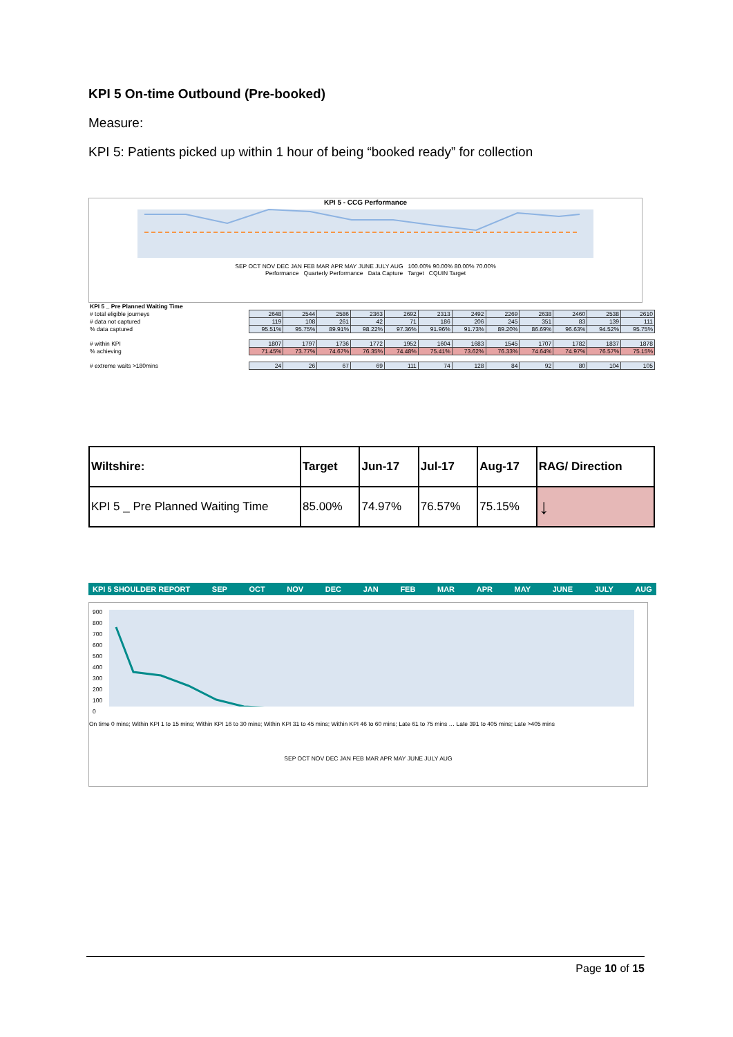KPI 5 On-time Outbound (Pre-booked)
Measure:
KPI 5: Patients picked up within 1 hour of being “booked ready” for collection
KPI 5 - CCG Performance
SEP OCT NOV DEC JAN FEB MAR APR MAY JUNE JULY AUG 100.00% 90.00% 80.00% 70.00%
Performance Quarterly Performance Data Capture Target CQUIN Target
| KPI 5 _ Pre Planned Waiting Time | | | | | | | | | | | | |
| # total eligible journeys | 2648 | 2544 | 2586 | 2363 | 2692 | 2313 | 2492 | 2269 | 2638 | 2460 | 2538 | 2610 |
| # data not captured | 119 | 108 | 261 | 42 | 71 | 186 | 206 | 245 | 351 | 83 | 139 | 111 |
| % data captured | 95.51% | 95.75% | 89.91% | 98.22% | 97.36% | 91.96% | 91.73% | 89.20% | 86.69% | 96.63% | 94.52% | 95.75% |
| # within KPI | 1807 | 1797 | 1736 | 1772 | 1952 | 1604 | 1683 | 1545 | 1707 | 1782 | 1837 | 1878 |
| % achieving | 71.45% | 73.77% | 74.67% | 76.35% | 74.48% | 75.41% | 73.62% | 76.33% | 74.64% | 74.97% | 76.57% | 75.15% |
| # extreme waits >180mins | 24 | 26 | 67 | 69 | 111 | 74 | 128 | 84 | 92 | 80 | 104 | 105 |
| Wiltshire: | Target | Jun-17 | Jul-17 | Aug-17 | RAG/ Direction |
| KPI 5 _ Pre Planned Waiting Time | 85.00% | 74.97% | 76.57% | 75.15% | ↓ |
KPI 5 SHOULDER REPORT SEP OCT NOV DEC JAN FEB MAR APR MAY JUNE JULY AUG
900
800
700
600
500
400
300
200
100
0
On time 0 mins; Within KPI 1 to 15 mins; Within KPI 16 to 30 mins; Within KPI 31 to 45 mins; Within KPI 46 to 60 mins; Late 61 to 75 mins … Late 391 to 405 mins; Late >405 mins
SEP OCT NOV DEC JAN FEB MAR APR MAY JUNE JULY AUG
Page 10 of 15